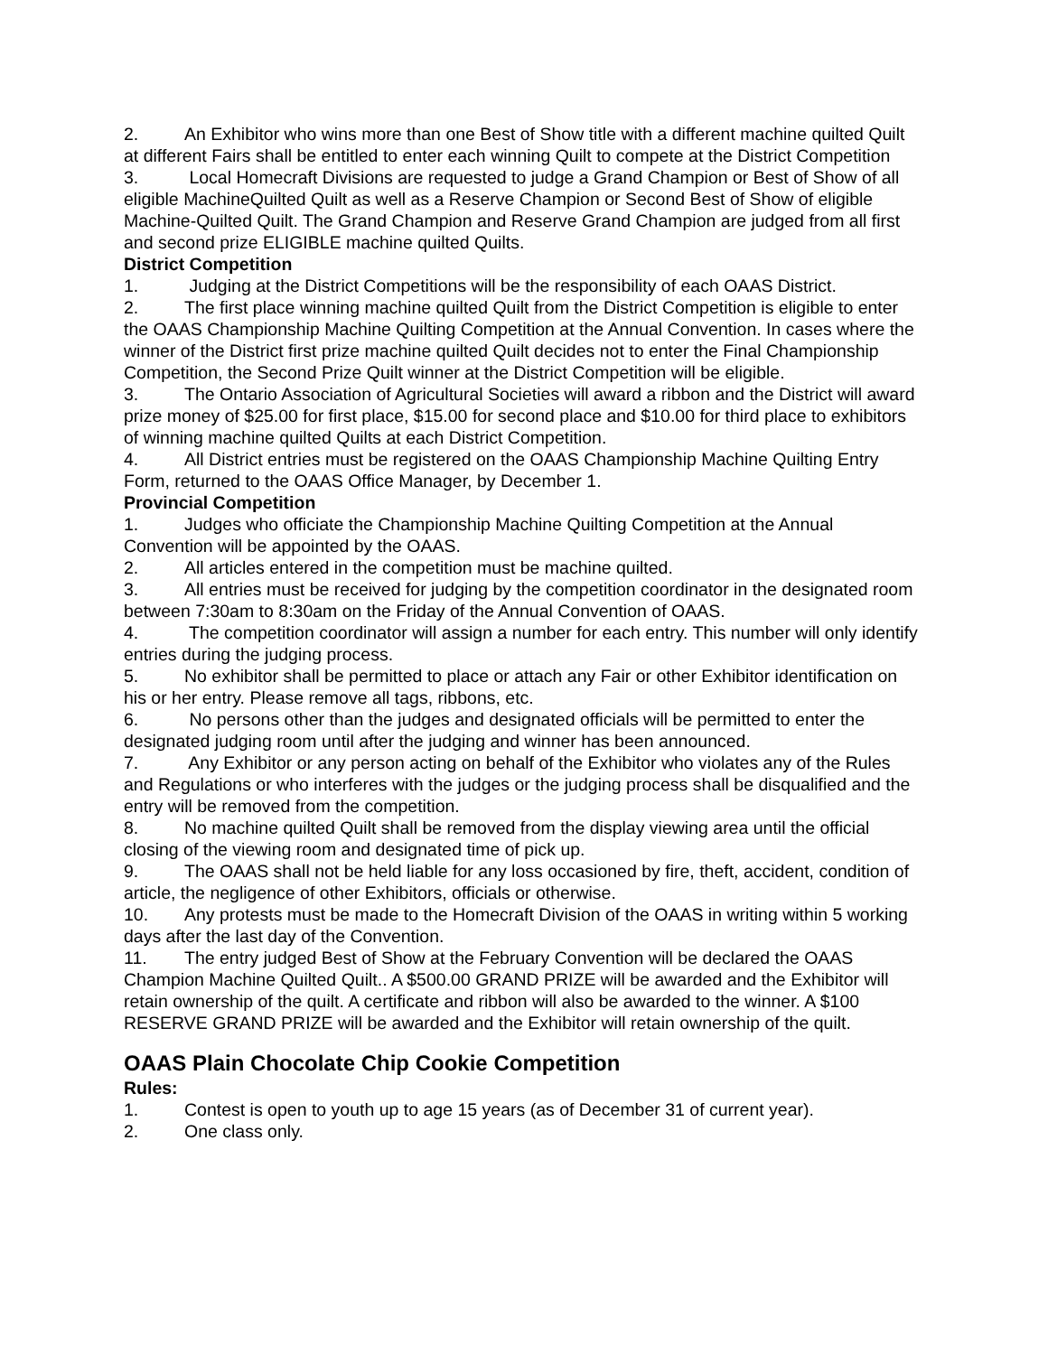2. An Exhibitor who wins more than one Best of Show title with a different machine quilted Quilt at different Fairs shall be entitled to enter each winning Quilt to compete at the District Competition
3. Local Homecraft Divisions are requested to judge a Grand Champion or Best of Show of all eligible MachineQuilted Quilt as well as a Reserve Champion or Second Best of Show of eligible Machine-Quilted Quilt. The Grand Champion and Reserve Grand Champion are judged from all first and second prize ELIGIBLE machine quilted Quilts.
District Competition
1. Judging at the District Competitions will be the responsibility of each OAAS District.
2. The first place winning machine quilted Quilt from the District Competition is eligible to enter the OAAS Championship Machine Quilting Competition at the Annual Convention. In cases where the winner of the District first prize machine quilted Quilt decides not to enter the Final Championship Competition, the Second Prize Quilt winner at the District Competition will be eligible.
3. The Ontario Association of Agricultural Societies will award a ribbon and the District will award prize money of $25.00 for first place, $15.00 for second place and $10.00 for third place to exhibitors of winning machine quilted Quilts at each District Competition.
4. All District entries must be registered on the OAAS Championship Machine Quilting Entry Form, returned to the OAAS Office Manager, by December 1.
Provincial Competition
1. Judges who officiate the Championship Machine Quilting Competition at the Annual Convention will be appointed by the OAAS.
2. All articles entered in the competition must be machine quilted.
3. All entries must be received for judging by the competition coordinator in the designated room between 7:30am to 8:30am on the Friday of the Annual Convention of OAAS.
4. The competition coordinator will assign a number for each entry. This number will only identify entries during the judging process.
5. No exhibitor shall be permitted to place or attach any Fair or other Exhibitor identification on his or her entry. Please remove all tags, ribbons, etc.
6. No persons other than the judges and designated officials will be permitted to enter the designated judging room until after the judging and winner has been announced.
7. Any Exhibitor or any person acting on behalf of the Exhibitor who violates any of the Rules and Regulations or who interferes with the judges or the judging process shall be disqualified and the entry will be removed from the competition.
8. No machine quilted Quilt shall be removed from the display viewing area until the official closing of the viewing room and designated time of pick up.
9. The OAAS shall not be held liable for any loss occasioned by fire, theft, accident, condition of article, the negligence of other Exhibitors, officials or otherwise.
10. Any protests must be made to the Homecraft Division of the OAAS in writing within 5 working days after the last day of the Convention.
11. The entry judged Best of Show at the February Convention will be declared the OAAS Champion Machine Quilted Quilt.. A $500.00 GRAND PRIZE will be awarded and the Exhibitor will retain ownership of the quilt. A certificate and ribbon will also be awarded to the winner. A $100 RESERVE GRAND PRIZE will be awarded and the Exhibitor will retain ownership of the quilt.
OAAS Plain Chocolate Chip Cookie Competition
Rules:
1. Contest is open to youth up to age 15 years (as of December 31 of current year).
2. One class only.